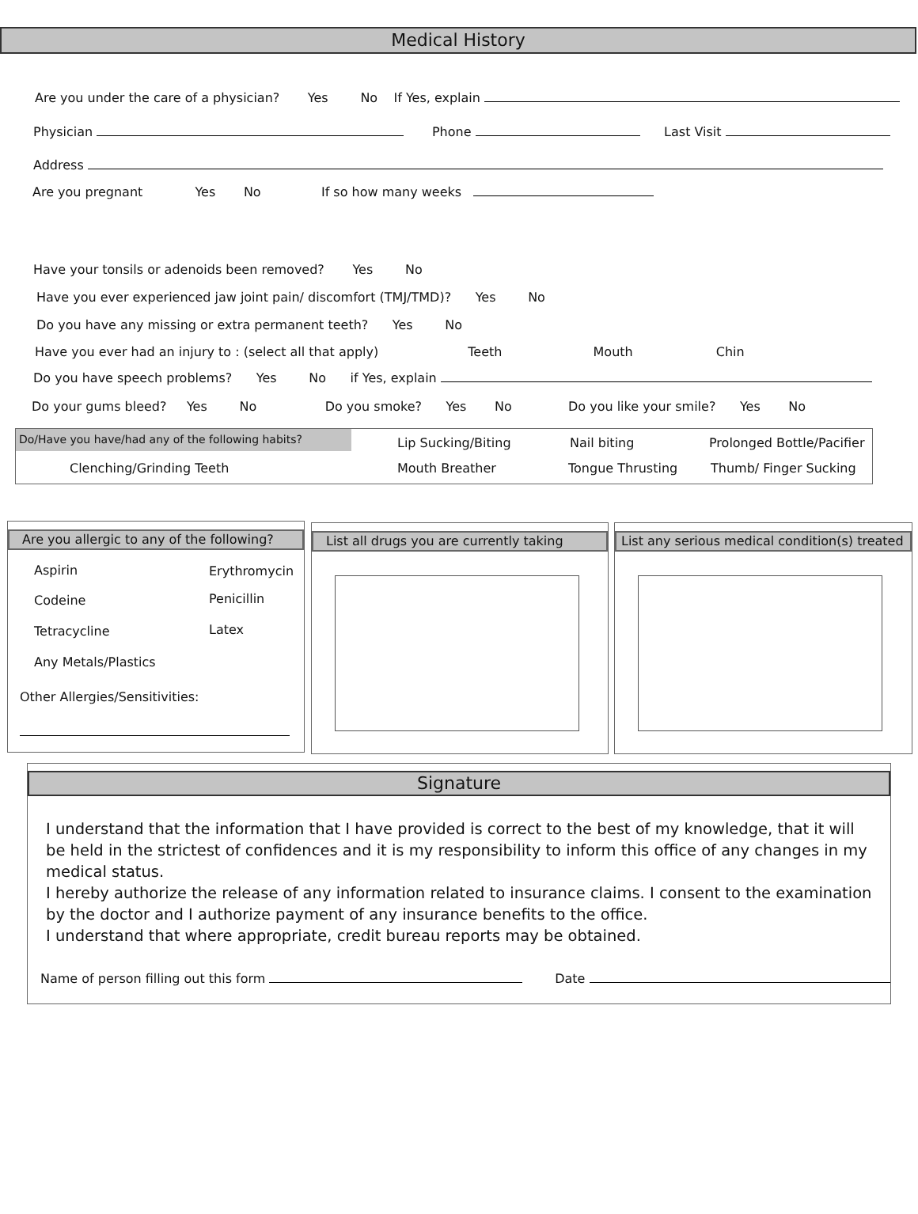Medical History
Are you under the care of a physician? Yes No If Yes, explain
Physician Phone Last Visit
Address
Are you pregnant Yes No If so how many weeks
Have your tonsils or adenoids been removed? Yes No
Have you ever experienced jaw joint pain/ discomfort (TMJ/TMD)? Yes No
Do you have any missing or extra permanent teeth? Yes No
Have you ever had an injury to : (select all that apply) Teeth Mouth Chin
Do you have speech problems? Yes No if Yes, explain
Do your gums bleed? Yes No Do you smoke? Yes No Do you like your smile? Yes No
Do/Have you have/had any of the following habits? Lip Sucking/Biting Nail biting Prolonged Bottle/Pacifier
Clenching/Grinding Teeth Mouth Breather Tongue Thrusting Thumb/ Finger Sucking
Are you allergic to any of the following?
Aspirin Erythromycin
Codeine Penicillin
Tetracycline Latex
Any Metals/Plastics
Other Allergies/Sensitivities:
List all drugs you are currently taking
List any serious medical condition(s) treated
Signature
I understand that the information that I have provided is correct to the best of my knowledge, that it will be held in the strictest of confidences and it is my responsibility to inform this office of any changes in my medical status.
I hereby authorize the release of any information related to insurance claims. I consent to the examination by the doctor and I authorize payment of any insurance benefits to the office.
I understand that where appropriate, credit bureau reports may be obtained.
Name of person filling out this form Date